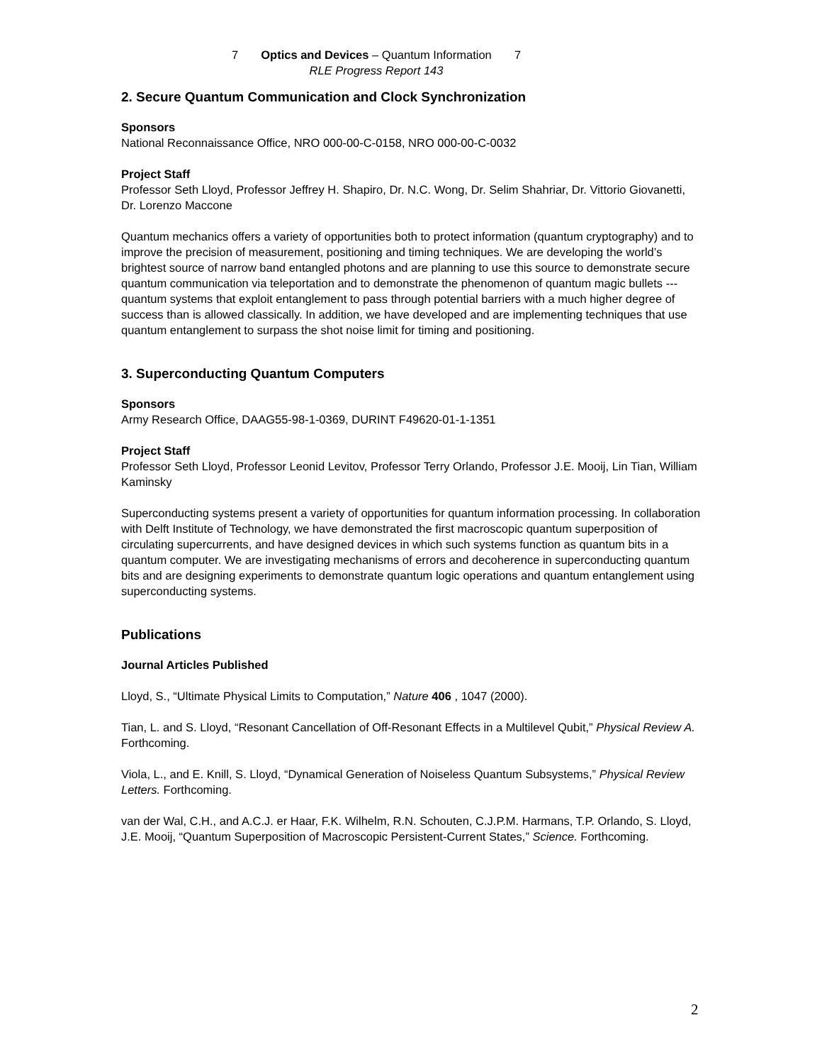7 Optics and Devices – Quantum Information 7
RLE Progress Report 143
2. Secure Quantum Communication and Clock Synchronization
Sponsors
National Reconnaissance Office, NRO 000-00-C-0158, NRO 000-00-C-0032
Project Staff
Professor Seth Lloyd, Professor Jeffrey H. Shapiro, Dr. N.C. Wong, Dr. Selim Shahriar, Dr. Vittorio Giovanetti, Dr. Lorenzo Maccone
Quantum mechanics offers a variety of opportunities both to protect information (quantum cryptography) and to improve the precision of measurement, positioning and timing techniques. We are developing the world’s brightest source of narrow band entangled photons and are planning to use this source to demonstrate secure quantum communication via teleportation and to demonstrate the phenomenon of quantum magic bullets --- quantum systems that exploit entanglement to pass through potential barriers with a much higher degree of success than is allowed classically. In addition, we have developed and are implementing techniques that use quantum entanglement to surpass the shot noise limit for timing and positioning.
3. Superconducting Quantum Computers
Sponsors
Army Research Office, DAAG55-98-1-0369, DURINT F49620-01-1-1351
Project Staff
Professor Seth Lloyd, Professor Leonid Levitov, Professor Terry Orlando, Professor J.E. Mooij, Lin Tian, William Kaminsky
Superconducting systems present a variety of opportunities for quantum information processing. In collaboration with Delft Institute of Technology, we have demonstrated the first macroscopic quantum superposition of circulating supercurrents, and have designed devices in which such systems function as quantum bits in a quantum computer. We are investigating mechanisms of errors and decoherence in superconducting quantum bits and are designing experiments to demonstrate quantum logic operations and quantum entanglement using superconducting systems.
Publications
Journal Articles Published
Lloyd, S., “Ultimate Physical Limits to Computation,” Nature 406 , 1047 (2000).
Tian, L. and S. Lloyd, “Resonant Cancellation of Off-Resonant Effects in a Multilevel Qubit,” Physical Review A. Forthcoming.
Viola, L., and E. Knill, S. Lloyd, “Dynamical Generation of Noiseless Quantum Subsystems,” Physical Review Letters. Forthcoming.
van der Wal, C.H., and A.C.J. er Haar, F.K. Wilhelm, R.N. Schouten, C.J.P.M. Harmans, T.P. Orlando, S. Lloyd, J.E. Mooij, “Quantum Superposition of Macroscopic Persistent-Current States,” Science. Forthcoming.
2